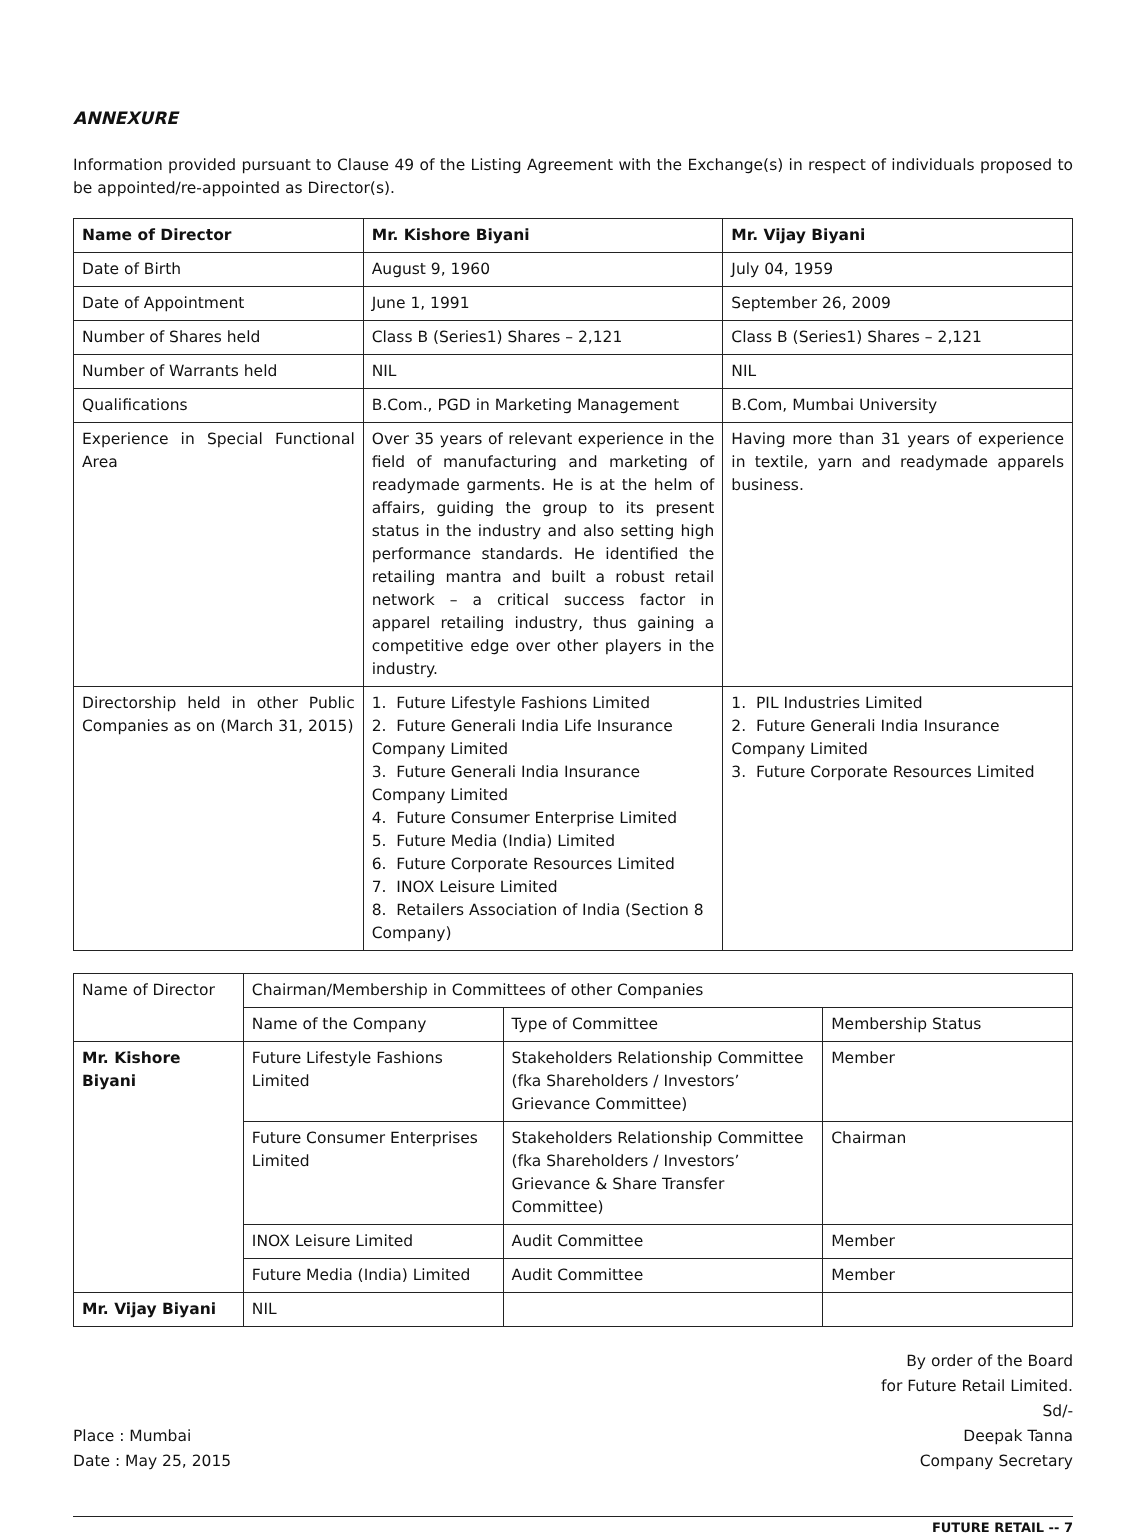ANNEXURE
Information provided pursuant to Clause 49 of the Listing Agreement with the Exchange(s) in respect of individuals proposed to be appointed/re-appointed as Director(s).
| Name of Director | Mr. Kishore Biyani | Mr. Vijay Biyani |
| --- | --- | --- |
| Date of Birth | August 9, 1960 | July 04, 1959 |
| Date of Appointment | June 1, 1991 | September 26, 2009 |
| Number of Shares held | Class B (Series1) Shares – 2,121 | Class B (Series1) Shares – 2,121 |
| Number of Warrants held | NIL | NIL |
| Qualifications | B.Com., PGD in Marketing Management | B.Com, Mumbai University |
| Experience in Special Functional Area | Over 35 years of relevant experience in the field of manufacturing and marketing of readymade garments. He is at the helm of affairs, guiding the group to its present status in the industry and also setting high performance standards. He identified the retailing mantra and built a robust retail network – a critical success factor in apparel retailing industry, thus gaining a competitive edge over other players in the industry. | Having more than 31 years of experience in textile, yarn and readymade apparels business. |
| Directorship held in other Public Companies as on (March 31, 2015) | 1. Future Lifestyle Fashions Limited 2. Future Generali India Life Insurance Company Limited 3. Future Generali India Insurance Company Limited 4. Future Consumer Enterprise Limited 5. Future Media (India) Limited 6. Future Corporate Resources Limited 7. INOX Leisure Limited 8. Retailers Association of India (Section 8 Company) | 1. PIL Industries Limited 2. Future Generali India Insurance Company Limited 3. Future Corporate Resources Limited |
| Name of Director | Chairman/Membership in Committees of other Companies | | |
| | Name of the Company | Type of Committee | Membership Status |
| Mr. Kishore Biyani | Future Lifestyle Fashions Limited | Stakeholders Relationship Committee (fka Shareholders / Investors’ Grievance Committee) | Member |
| | Future Consumer Enterprises Limited | Stakeholders Relationship Committee (fka Shareholders / Investors’ Grievance & Share Transfer Committee) | Chairman |
| | INOX Leisure Limited | Audit Committee | Member |
| | Future Media (India) Limited | Audit Committee | Member |
| Mr. Vijay Biyani | NIL | | |
By order of the Board
for Future Retail Limited.
Sd/-
Place : Mumbai
Date : May 25, 2015
Deepak Tanna
Company Secretary
FUTURE RETAIL -- 7